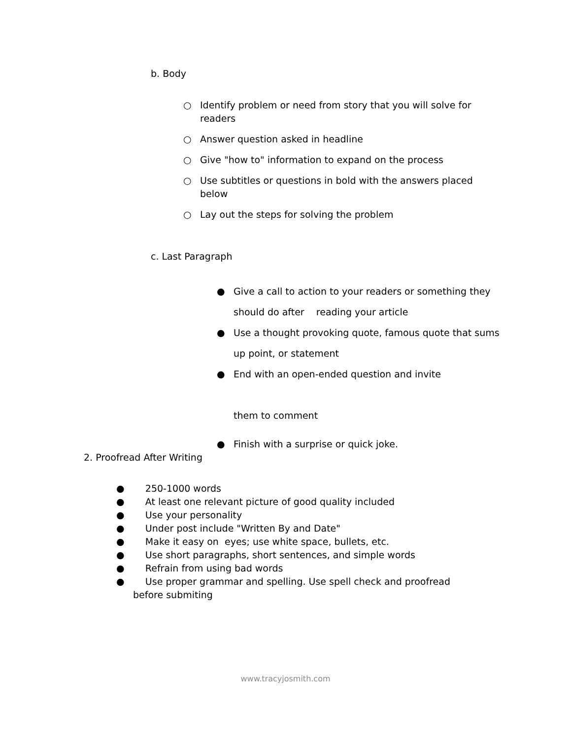b. Body
○ Identify problem or need from story that you will solve for readers
○ Answer question asked in headline
○ Give "how to" information to expand on the process
○ Use subtitles or questions in bold with the answers placed below
○ Lay out the steps for solving the problem
c. Last Paragraph
● Give a call to action to your readers or something they should do after reading your article
● Use a thought provoking quote, famous quote that sums up point, or statement
● End with an open-ended question and invite
them to comment
● Finish with a surprise or quick joke.
2. Proofread After Writing
● 250-1000 words
● At least one relevant picture of good quality included
● Use your personality
● Under post include "Written By and Date"
● Make it easy on eyes; use white space, bullets, etc.
● Use short paragraphs, short sentences, and simple words
● Refrain from using bad words
● Use proper grammar and spelling. Use spell check and proofread
before submiting
www.tracyjosmith.com